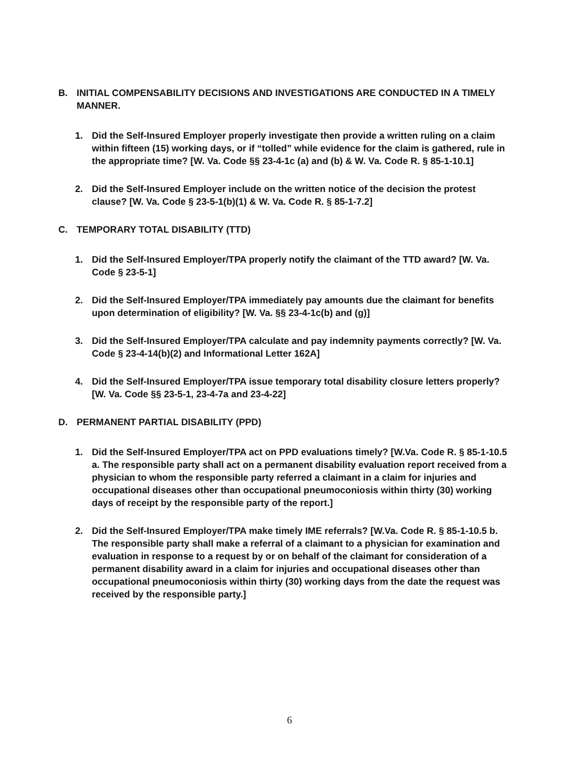B. INITIAL COMPENSABILITY DECISIONS AND INVESTIGATIONS ARE CONDUCTED IN A TIMELY MANNER.
1. Did the Self-Insured Employer properly investigate then provide a written ruling on a claim within fifteen (15) working days, or if “tolled” while evidence for the claim is gathered, rule in the appropriate time? [W. Va. Code §§ 23-4-1c (a) and (b) & W. Va. Code R. § 85-1-10.1]
2. Did the Self-Insured Employer include on the written notice of the decision the protest clause? [W. Va. Code § 23-5-1(b)(1) & W. Va. Code R. § 85-1-7.2]
C. TEMPORARY TOTAL DISABILITY (TTD)
1. Did the Self-Insured Employer/TPA properly notify the claimant of the TTD award? [W. Va. Code § 23-5-1]
2. Did the Self-Insured Employer/TPA immediately pay amounts due the claimant for benefits upon determination of eligibility? [W. Va. §§ 23-4-1c(b) and (g)]
3. Did the Self-Insured Employer/TPA calculate and pay indemnity payments correctly? [W. Va. Code § 23-4-14(b)(2) and Informational Letter 162A]
4. Did the Self-Insured Employer/TPA issue temporary total disability closure letters properly? [W. Va. Code §§ 23-5-1, 23-4-7a and 23-4-22]
D. PERMANENT PARTIAL DISABILITY (PPD)
1. Did the Self-Insured Employer/TPA act on PPD evaluations timely? [W.Va. Code R. § 85-1-10.5 a. The responsible party shall act on a permanent disability evaluation report received from a physician to whom the responsible party referred a claimant in a claim for injuries and occupational diseases other than occupational pneumoconiosis within thirty (30) working days of receipt by the responsible party of the report.]
2. Did the Self-Insured Employer/TPA make timely IME referrals? [W.Va. Code R. § 85-1-10.5 b. The responsible party shall make a referral of a claimant to a physician for examination and evaluation in response to a request by or on behalf of the claimant for consideration of a permanent disability award in a claim for injuries and occupational diseases other than occupational pneumoconiosis within thirty (30) working days from the date the request was received by the responsible party.]
6